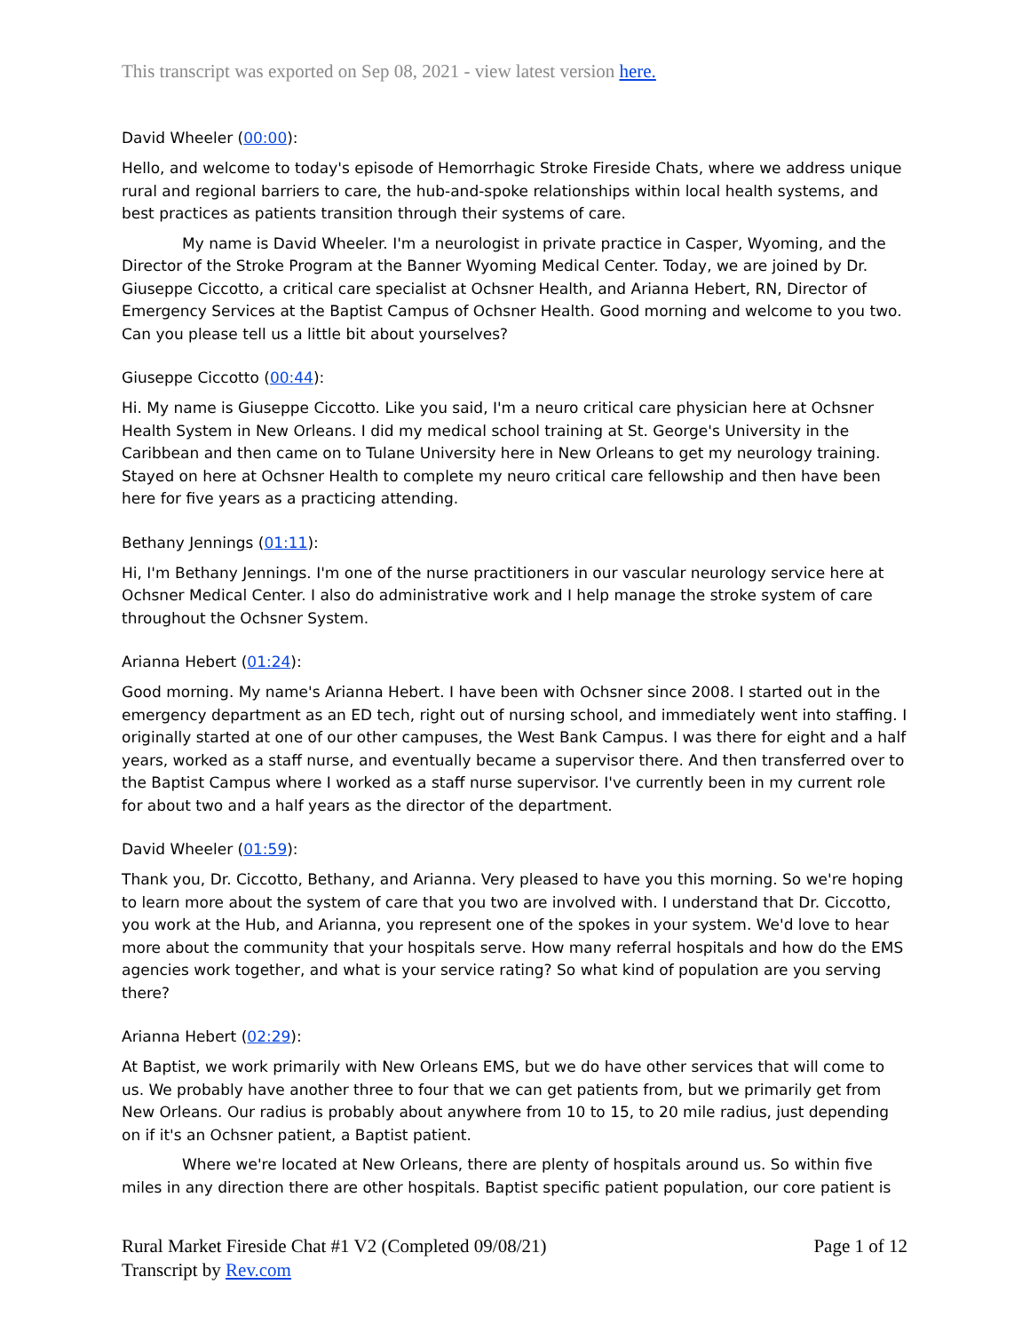This transcript was exported on Sep 08, 2021 - view latest version here.
David Wheeler (00:00):
Hello, and welcome to today's episode of Hemorrhagic Stroke Fireside Chats, where we address unique rural and regional barriers to care, the hub-and-spoke relationships within local health systems, and best practices as patients transition through their systems of care.
My name is David Wheeler. I'm a neurologist in private practice in Casper, Wyoming, and the Director of the Stroke Program at the Banner Wyoming Medical Center. Today, we are joined by Dr. Giuseppe Ciccotto, a critical care specialist at Ochsner Health, and Arianna Hebert, RN, Director of Emergency Services at the Baptist Campus of Ochsner Health. Good morning and welcome to you two. Can you please tell us a little bit about yourselves?
Giuseppe Ciccotto (00:44):
Hi. My name is Giuseppe Ciccotto. Like you said, I'm a neuro critical care physician here at Ochsner Health System in New Orleans. I did my medical school training at St. George's University in the Caribbean and then came on to Tulane University here in New Orleans to get my neurology training. Stayed on here at Ochsner Health to complete my neuro critical care fellowship and then have been here for five years as a practicing attending.
Bethany Jennings (01:11):
Hi, I'm Bethany Jennings. I'm one of the nurse practitioners in our vascular neurology service here at Ochsner Medical Center. I also do administrative work and I help manage the stroke system of care throughout the Ochsner System.
Arianna Hebert (01:24):
Good morning. My name's Arianna Hebert. I have been with Ochsner since 2008. I started out in the emergency department as an ED tech, right out of nursing school, and immediately went into staffing. I originally started at one of our other campuses, the West Bank Campus. I was there for eight and a half years, worked as a staff nurse, and eventually became a supervisor there. And then transferred over to the Baptist Campus where I worked as a staff nurse supervisor. I've currently been in my current role for about two and a half years as the director of the department.
David Wheeler (01:59):
Thank you, Dr. Ciccotto, Bethany, and Arianna. Very pleased to have you this morning. So we're hoping to learn more about the system of care that you two are involved with. I understand that Dr. Ciccotto, you work at the Hub, and Arianna, you represent one of the spokes in your system. We'd love to hear more about the community that your hospitals serve. How many referral hospitals and how do the EMS agencies work together, and what is your service rating? So what kind of population are you serving there?
Arianna Hebert (02:29):
At Baptist, we work primarily with New Orleans EMS, but we do have other services that will come to us. We probably have another three to four that we can get patients from, but we primarily get from New Orleans. Our radius is probably about anywhere from 10 to 15, to 20 mile radius, just depending on if it's an Ochsner patient, a Baptist patient.
Where we're located at New Orleans, there are plenty of hospitals around us. So within five miles in any direction there are other hospitals. Baptist specific patient population, our core patient is
Rural Market Fireside Chat #1 V2 (Completed 09/08/21)
Transcript by Rev.com
Page 1 of 12